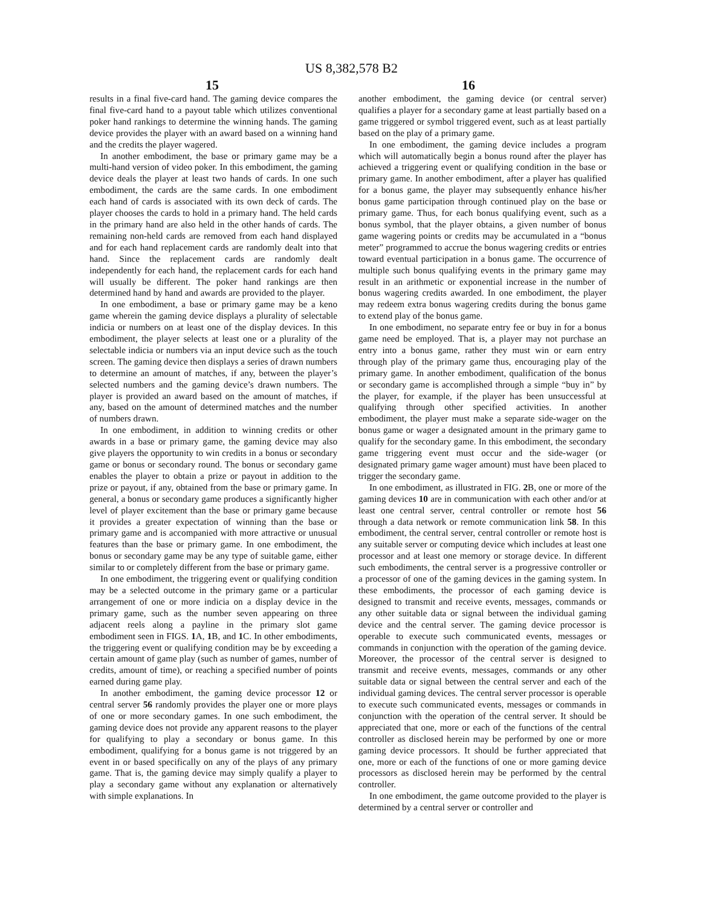US 8,382,578 B2
15 16
results in a final five-card hand. The gaming device compares the final five-card hand to a payout table which utilizes conventional poker hand rankings to determine the winning hands. The gaming device provides the player with an award based on a winning hand and the credits the player wagered.
In another embodiment, the base or primary game may be a multi-hand version of video poker. In this embodiment, the gaming device deals the player at least two hands of cards. In one such embodiment, the cards are the same cards. In one embodiment each hand of cards is associated with its own deck of cards. The player chooses the cards to hold in a primary hand. The held cards in the primary hand are also held in the other hands of cards. The remaining non-held cards are removed from each hand displayed and for each hand replacement cards are randomly dealt into that hand. Since the replacement cards are randomly dealt independently for each hand, the replacement cards for each hand will usually be different. The poker hand rankings are then determined hand by hand and awards are provided to the player.
In one embodiment, a base or primary game may be a keno game wherein the gaming device displays a plurality of selectable indicia or numbers on at least one of the display devices. In this embodiment, the player selects at least one or a plurality of the selectable indicia or numbers via an input device such as the touch screen. The gaming device then displays a series of drawn numbers to determine an amount of matches, if any, between the player’s selected numbers and the gaming device’s drawn numbers. The player is provided an award based on the amount of matches, if any, based on the amount of determined matches and the number of numbers drawn.
In one embodiment, in addition to winning credits or other awards in a base or primary game, the gaming device may also give players the opportunity to win credits in a bonus or secondary game or bonus or secondary round. The bonus or secondary game enables the player to obtain a prize or payout in addition to the prize or payout, if any, obtained from the base or primary game. In general, a bonus or secondary game produces a significantly higher level of player excitement than the base or primary game because it provides a greater expectation of winning than the base or primary game and is accompanied with more attractive or unusual features than the base or primary game. In one embodiment, the bonus or secondary game may be any type of suitable game, either similar to or completely different from the base or primary game.
In one embodiment, the triggering event or qualifying condition may be a selected outcome in the primary game or a particular arrangement of one or more indicia on a display device in the primary game, such as the number seven appearing on three adjacent reels along a payline in the primary slot game embodiment seen in FIGS. 1 A, 1 B, and 1 C. In other embodiments, the triggering event or qualifying condition may be by exceeding a certain amount of game play (such as number of games, number of credits, amount of time), or reaching a specified number of points earned during game play.
In another embodiment, the gaming device processor 12 or central server 56 randomly provides the player one or more plays of one or more secondary games. In one such embodiment, the gaming device does not provide any apparent reasons to the player for qualifying to play a secondary or bonus game. In this embodiment, qualifying for a bonus game is not triggered by an event in or based specifically on any of the plays of any primary game. That is, the gaming device may simply qualify a player to play a secondary game without any explanation or alternatively with simple explanations. In
another embodiment, the gaming device (or central server) qualifies a player for a secondary game at least partially based on a game triggered or symbol triggered event, such as at least partially based on the play of a primary game.
In one embodiment, the gaming device includes a program which will automatically begin a bonus round after the player has achieved a triggering event or qualifying condition in the base or primary game. In another embodiment, after a player has qualified for a bonus game, the player may subsequently enhance his/her bonus game participation through continued play on the base or primary game. Thus, for each bonus qualifying event, such as a bonus symbol, that the player obtains, a given number of bonus game wagering points or credits may be accumulated in a “bonus meter” programmed to accrue the bonus wagering credits or entries toward eventual participation in a bonus game. The occurrence of multiple such bonus qualifying events in the primary game may result in an arithmetic or exponential increase in the number of bonus wagering credits awarded. In one embodiment, the player may redeem extra bonus wagering credits during the bonus game to extend play of the bonus game.
In one embodiment, no separate entry fee or buy in for a bonus game need be employed. That is, a player may not purchase an entry into a bonus game, rather they must win or earn entry through play of the primary game thus, encouraging play of the primary game. In another embodiment, qualification of the bonus or secondary game is accomplished through a simple “buy in” by the player, for example, if the player has been unsuccessful at qualifying through other specified activities. In another embodiment, the player must make a separate side-wager on the bonus game or wager a designated amount in the primary game to qualify for the secondary game. In this embodiment, the secondary game triggering event must occur and the side-wager (or designated primary game wager amount) must have been placed to trigger the secondary game.
In one embodiment, as illustrated in FIG. 2 B, one or more of the gaming devices 10 are in communication with each other and/or at least one central server, central controller or remote host 56 through a data network or remote communication link 58. In this embodiment, the central server, central controller or remote host is any suitable server or computing device which includes at least one processor and at least one memory or storage device. In different such embodiments, the central server is a progressive controller or a processor of one of the gaming devices in the gaming system. In these embodiments, the processor of each gaming device is designed to transmit and receive events, messages, commands or any other suitable data or signal between the individual gaming device and the central server. The gaming device processor is operable to execute such communicated events, messages or commands in conjunction with the operation of the gaming device. Moreover, the processor of the central server is designed to transmit and receive events, messages, commands or any other suitable data or signal between the central server and each of the individual gaming devices. The central server processor is operable to execute such communicated events, messages or commands in conjunction with the operation of the central server. It should be appreciated that one, more or each of the functions of the central controller as disclosed herein may be performed by one or more gaming device processors. It should be further appreciated that one, more or each of the functions of one or more gaming device processors as disclosed herein may be performed by the central controller.
In one embodiment, the game outcome provided to the player is determined by a central server or controller and